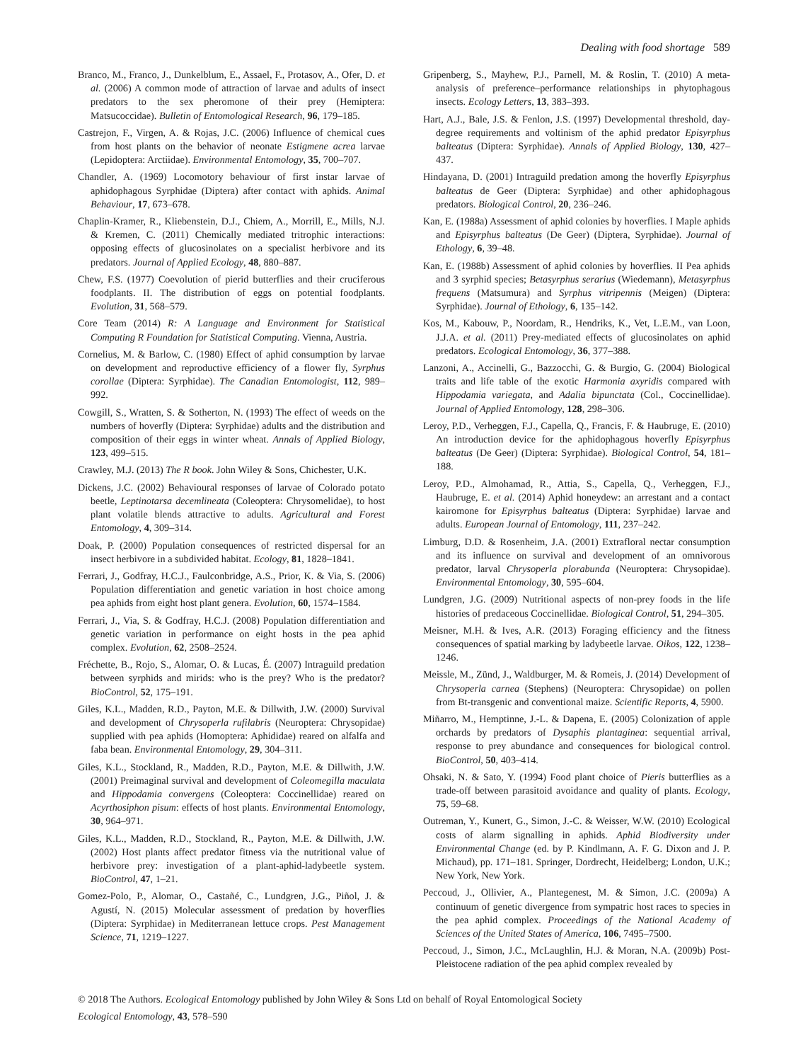Dealing with food shortage 589
Branco, M., Franco, J., Dunkelblum, E., Assael, F., Protasov, A., Ofer, D. et al. (2006) A common mode of attraction of larvae and adults of insect predators to the sex pheromone of their prey (Hemiptera: Matsucoccidae). Bulletin of Entomological Research, 96, 179–185.
Castrejon, F., Virgen, A. & Rojas, J.C. (2006) Influence of chemical cues from host plants on the behavior of neonate Estigmene acrea larvae (Lepidoptera: Arctiidae). Environmental Entomology, 35, 700–707.
Chandler, A. (1969) Locomotory behaviour of first instar larvae of aphidophagous Syrphidae (Diptera) after contact with aphids. Animal Behaviour, 17, 673–678.
Chaplin-Kramer, R., Kliebenstein, D.J., Chiem, A., Morrill, E., Mills, N.J. & Kremen, C. (2011) Chemically mediated tritrophic interactions: opposing effects of glucosinolates on a specialist herbivore and its predators. Journal of Applied Ecology, 48, 880–887.
Chew, F.S. (1977) Coevolution of pierid butterflies and their cruciferous foodplants. II. The distribution of eggs on potential foodplants. Evolution, 31, 568–579.
Core Team (2014) R: A Language and Environment for Statistical Computing R Foundation for Statistical Computing. Vienna, Austria.
Cornelius, M. & Barlow, C. (1980) Effect of aphid consumption by larvae on development and reproductive efficiency of a flower fly, Syrphus corollae (Diptera: Syrphidae). The Canadian Entomologist, 112, 989–992.
Cowgill, S., Wratten, S. & Sotherton, N. (1993) The effect of weeds on the numbers of hoverfly (Diptera: Syrphidae) adults and the distribution and composition of their eggs in winter wheat. Annals of Applied Biology, 123, 499–515.
Crawley, M.J. (2013) The R book. John Wiley & Sons, Chichester, U.K.
Dickens, J.C. (2002) Behavioural responses of larvae of Colorado potato beetle, Leptinotarsa decemlineata (Coleoptera: Chrysomelidae), to host plant volatile blends attractive to adults. Agricultural and Forest Entomology, 4, 309–314.
Doak, P. (2000) Population consequences of restricted dispersal for an insect herbivore in a subdivided habitat. Ecology, 81, 1828–1841.
Ferrari, J., Godfray, H.C.J., Faulconbridge, A.S., Prior, K. & Via, S. (2006) Population differentiation and genetic variation in host choice among pea aphids from eight host plant genera. Evolution, 60, 1574–1584.
Ferrari, J., Via, S. & Godfray, H.C.J. (2008) Population differentiation and genetic variation in performance on eight hosts in the pea aphid complex. Evolution, 62, 2508–2524.
Fréchette, B., Rojo, S., Alomar, O. & Lucas, É. (2007) Intraguild predation between syrphids and mirids: who is the prey? Who is the predator? BioControl, 52, 175–191.
Giles, K.L., Madden, R.D., Payton, M.E. & Dillwith, J.W. (2000) Survival and development of Chrysoperla rufilabris (Neuroptera: Chrysopidae) supplied with pea aphids (Homoptera: Aphididae) reared on alfalfa and faba bean. Environmental Entomology, 29, 304–311.
Giles, K.L., Stockland, R., Madden, R.D., Payton, M.E. & Dillwith, J.W. (2001) Preimaginal survival and development of Coleomegilla maculata and Hippodamia convergens (Coleoptera: Coccinellidae) reared on Acyrthosiphon pisum: effects of host plants. Environmental Entomology, 30, 964–971.
Giles, K.L., Madden, R.D., Stockland, R., Payton, M.E. & Dillwith, J.W. (2002) Host plants affect predator fitness via the nutritional value of herbivore prey: investigation of a plant-aphid-ladybeetle system. BioControl, 47, 1–21.
Gomez-Polo, P., Alomar, O., Castañé, C., Lundgren, J.G., Piñol, J. & Agustí, N. (2015) Molecular assessment of predation by hoverflies (Diptera: Syrphidae) in Mediterranean lettuce crops. Pest Management Science, 71, 1219–1227.
Gripenberg, S., Mayhew, P.J., Parnell, M. & Roslin, T. (2010) A meta-analysis of preference–performance relationships in phytophagous insects. Ecology Letters, 13, 383–393.
Hart, A.J., Bale, J.S. & Fenlon, J.S. (1997) Developmental threshold, day-degree requirements and voltinism of the aphid predator Episyrphus balteatus (Diptera: Syrphidae). Annals of Applied Biology, 130, 427–437.
Hindayana, D. (2001) Intraguild predation among the hoverfly Episyrphus balteatus de Geer (Diptera: Syrphidae) and other aphidophagous predators. Biological Control, 20, 236–246.
Kan, E. (1988a) Assessment of aphid colonies by hoverflies. I Maple aphids and Episyrphus balteatus (De Geer) (Diptera, Syrphidae). Journal of Ethology, 6, 39–48.
Kan, E. (1988b) Assessment of aphid colonies by hoverflies. II Pea aphids and 3 syrphid species; Betasyrphus serarius (Wiedemann), Metasyrphus frequens (Matsumura) and Syrphus vitripennis (Meigen) (Diptera: Syrphidae). Journal of Ethology, 6, 135–142.
Kos, M., Kabouw, P., Noordam, R., Hendriks, K., Vet, L.E.M., van Loon, J.J.A. et al. (2011) Prey-mediated effects of glucosinolates on aphid predators. Ecological Entomology, 36, 377–388.
Lanzoni, A., Accinelli, G., Bazzocchi, G. & Burgio, G. (2004) Biological traits and life table of the exotic Harmonia axyridis compared with Hippodamia variegata, and Adalia bipunctata (Col., Coccinellidae). Journal of Applied Entomology, 128, 298–306.
Leroy, P.D., Verheggen, F.J., Capella, Q., Francis, F. & Haubruge, E. (2010) An introduction device for the aphidophagous hoverfly Episyrphus balteatus (De Geer) (Diptera: Syrphidae). Biological Control, 54, 181–188.
Leroy, P.D., Almohamad, R., Attia, S., Capella, Q., Verheggen, F.J., Haubruge, E. et al. (2014) Aphid honeydew: an arrestant and a contact kairomone for Episyrphus balteatus (Diptera: Syrphidae) larvae and adults. European Journal of Entomology, 111, 237–242.
Limburg, D.D. & Rosenheim, J.A. (2001) Extrafloral nectar consumption and its influence on survival and development of an omnivorous predator, larval Chrysoperla plorabunda (Neuroptera: Chrysopidae). Environmental Entomology, 30, 595–604.
Lundgren, J.G. (2009) Nutritional aspects of non-prey foods in the life histories of predaceous Coccinellidae. Biological Control, 51, 294–305.
Meisner, M.H. & Ives, A.R. (2013) Foraging efficiency and the fitness consequences of spatial marking by ladybeetle larvae. Oikos, 122, 1238–1246.
Meissle, M., Zünd, J., Waldburger, M. & Romeis, J. (2014) Development of Chrysoperla carnea (Stephens) (Neuroptera: Chrysopidae) on pollen from Bt-transgenic and conventional maize. Scientific Reports, 4, 5900.
Miñarro, M., Hemptinne, J.-L. & Dapena, E. (2005) Colonization of apple orchards by predators of Dysaphis plantaginea: sequential arrival, response to prey abundance and consequences for biological control. BioControl, 50, 403–414.
Ohsaki, N. & Sato, Y. (1994) Food plant choice of Pieris butterflies as a trade-off between parasitoid avoidance and quality of plants. Ecology, 75, 59–68.
Outreman, Y., Kunert, G., Simon, J.-C. & Weisser, W.W. (2010) Ecological costs of alarm signalling in aphids. Aphid Biodiversity under Environmental Change (ed. by P. Kindlmann, A. F. G. Dixon and J. P. Michaud), pp. 171–181. Springer, Dordrecht, Heidelberg; London, U.K.; New York, New York.
Peccoud, J., Ollivier, A., Plantegenest, M. & Simon, J.C. (2009a) A continuum of genetic divergence from sympatric host races to species in the pea aphid complex. Proceedings of the National Academy of Sciences of the United States of America, 106, 7495–7500.
Peccoud, J., Simon, J.C., McLaughlin, H.J. & Moran, N.A. (2009b) Post-Pleistocene radiation of the pea aphid complex revealed by
© 2018 The Authors. Ecological Entomology published by John Wiley & Sons Ltd on behalf of Royal Entomological Society
Ecological Entomology, 43, 578–590